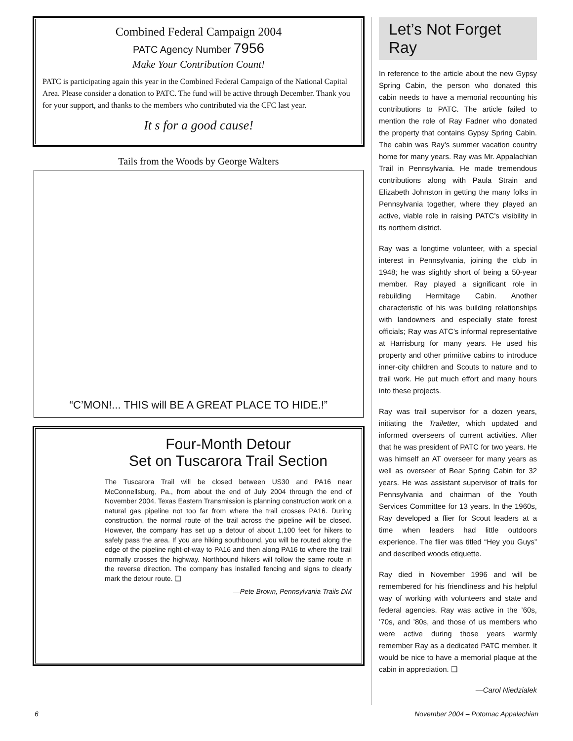Combined Federal Campaign 2004
PATC Agency Number 7956
Make Your Contribution Count!
PATC is participating again this year in the Combined Federal Campaign of the National Capital Area. Please consider a donation to PATC. The fund will be active through December. Thank you for your support, and thanks to the members who contributed via the CFC last year.
It s for a good cause!
Tails from the Woods by George Walters
“C’MON!... THIS will BE A GREAT PLACE TO HIDE.!”
Four-Month Detour
Set on Tuscarora Trail Section
The Tuscarora Trail will be closed between US30 and PA16 near McConnellsburg, Pa., from about the end of July 2004 through the end of November 2004. Texas Eastern Transmission is planning construction work on a natural gas pipeline not too far from where the trail crosses PA16. During construction, the normal route of the trail across the pipeline will be closed. However, the company has set up a detour of about 1,100 feet for hikers to safely pass the area. If you are hiking southbound, you will be routed along the edge of the pipeline right-of-way to PA16 and then along PA16 to where the trail normally crosses the highway. Northbound hikers will follow the same route in the reverse direction. The company has installed fencing and signs to clearly mark the detour route. ❑
—Pete Brown, Pennsylvania Trails DM
Let’s Not Forget Ray
In reference to the article about the new Gypsy Spring Cabin, the person who donated this cabin needs to have a memorial recounting his contributions to PATC. The article failed to mention the role of Ray Fadner who donated the property that contains Gypsy Spring Cabin. The cabin was Ray’s summer vacation country home for many years. Ray was Mr. Appalachian Trail in Pennsylvania. He made tremendous contributions along with Paula Strain and Elizabeth Johnston in getting the many folks in Pennsylvania together, where they played an active, viable role in raising PATC’s visibility in its northern district.
Ray was a longtime volunteer, with a special interest in Pennsylvania, joining the club in 1948; he was slightly short of being a 50-year member. Ray played a significant role in rebuilding Hermitage Cabin. Another characteristic of his was building relationships with landowners and especially state forest officials; Ray was ATC’s informal representative at Harrisburg for many years. He used his property and other primitive cabins to introduce inner-city children and Scouts to nature and to trail work. He put much effort and many hours into these projects.
Ray was trail supervisor for a dozen years, initiating the Trailetter, which updated and informed overseers of current activities. After that he was president of PATC for two years. He was himself an AT overseer for many years as well as overseer of Bear Spring Cabin for 32 years. He was assistant supervisor of trails for Pennsylvania and chairman of the Youth Services Committee for 13 years. In the 1960s, Ray developed a flier for Scout leaders at a time when leaders had little outdoors experience. The flier was titled “Hey you Guys” and described woods etiquette.
Ray died in November 1996 and will be remembered for his friendliness and his helpful way of working with volunteers and state and federal agencies. Ray was active in the ’60s, ’70s, and ’80s, and those of us members who were active during those years warmly remember Ray as a dedicated PATC member. It would be nice to have a memorial plaque at the cabin in appreciation. ❑
—Carol Niedzialek
6 November 2004 – Potomac Appalachian